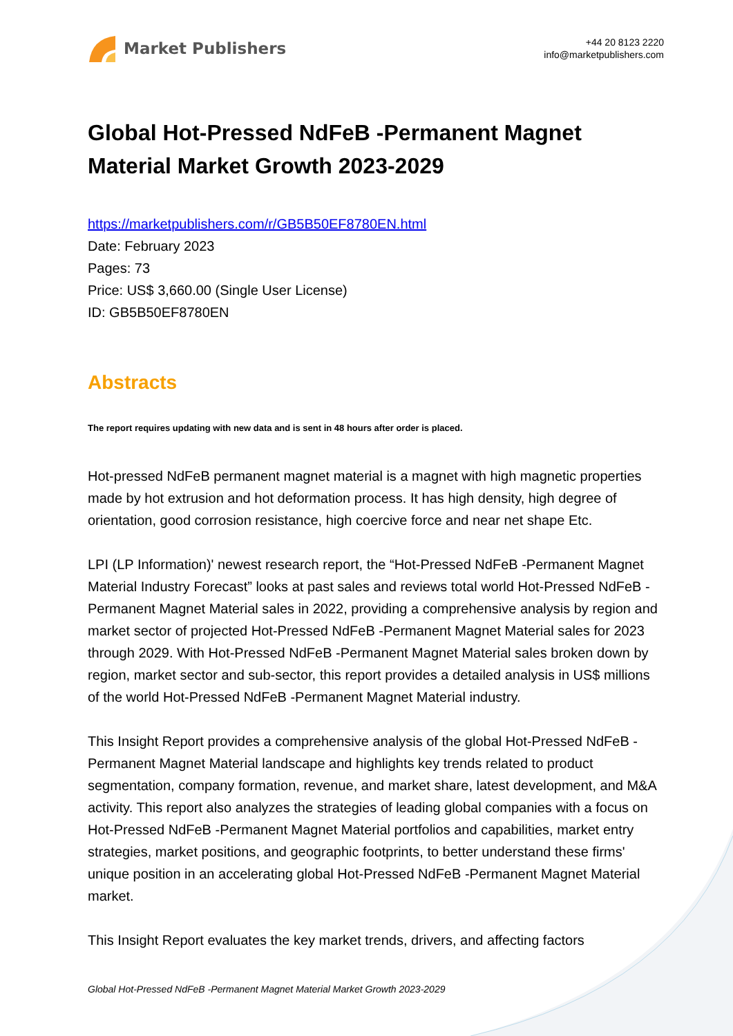Market Publishers
+44 20 8123 2220
info@marketpublishers.com
Global Hot-Pressed NdFeB -Permanent Magnet Material Market Growth 2023-2029
https://marketpublishers.com/r/GB5B50EF8780EN.html
Date: February 2023
Pages: 73
Price: US$ 3,660.00 (Single User License)
ID: GB5B50EF8780EN
Abstracts
The report requires updating with new data and is sent in 48 hours after order is placed.
Hot-pressed NdFeB permanent magnet material is a magnet with high magnetic properties made by hot extrusion and hot deformation process. It has high density, high degree of orientation, good corrosion resistance, high coercive force and near net shape Etc.
LPI (LP Information)' newest research report, the “Hot-Pressed NdFeB -Permanent Magnet Material Industry Forecast” looks at past sales and reviews total world Hot-Pressed NdFeB -Permanent Magnet Material sales in 2022, providing a comprehensive analysis by region and market sector of projected Hot-Pressed NdFeB -Permanent Magnet Material sales for 2023 through 2029. With Hot-Pressed NdFeB -Permanent Magnet Material sales broken down by region, market sector and sub-sector, this report provides a detailed analysis in US$ millions of the world Hot-Pressed NdFeB -Permanent Magnet Material industry.
This Insight Report provides a comprehensive analysis of the global Hot-Pressed NdFeB -Permanent Magnet Material landscape and highlights key trends related to product segmentation, company formation, revenue, and market share, latest development, and M&A activity. This report also analyzes the strategies of leading global companies with a focus on Hot-Pressed NdFeB -Permanent Magnet Material portfolios and capabilities, market entry strategies, market positions, and geographic footprints, to better understand these firms' unique position in an accelerating global Hot-Pressed NdFeB -Permanent Magnet Material market.
This Insight Report evaluates the key market trends, drivers, and affecting factors
Global Hot-Pressed NdFeB -Permanent Magnet Material Market Growth 2023-2029